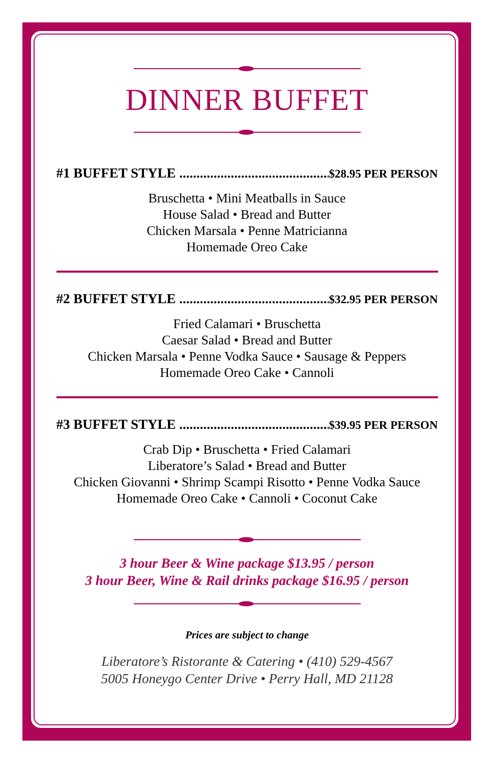DINNER BUFFET
#1 BUFFET STYLE .................................................. $28.95 PER PERSON
Bruschetta • Mini Meatballs in Sauce
House Salad • Bread and Butter
Chicken Marsala • Penne Matricianna
Homemade Oreo Cake
#2 BUFFET STYLE .................................................. $32.95 PER PERSON
Fried Calamari • Bruschetta
Caesar Salad • Bread and Butter
Chicken Marsala • Penne Vodka Sauce • Sausage & Peppers
Homemade Oreo Cake • Cannoli
#3 BUFFET STYLE .................................................. $39.95 PER PERSON
Crab Dip • Bruschetta • Fried Calamari
Liberatore’s Salad • Bread and Butter
Chicken Giovanni • Shrimp Scampi Risotto • Penne Vodka Sauce
Homemade Oreo Cake • Cannoli • Coconut Cake
3 hour Beer & Wine package $13.95 / person
3 hour Beer, Wine & Rail drinks package $16.95 / person
Prices are subject to change
Liberatore’s Ristorante & Catering • (410) 529-4567
5005 Honeygo Center Drive • Perry Hall, MD 21128